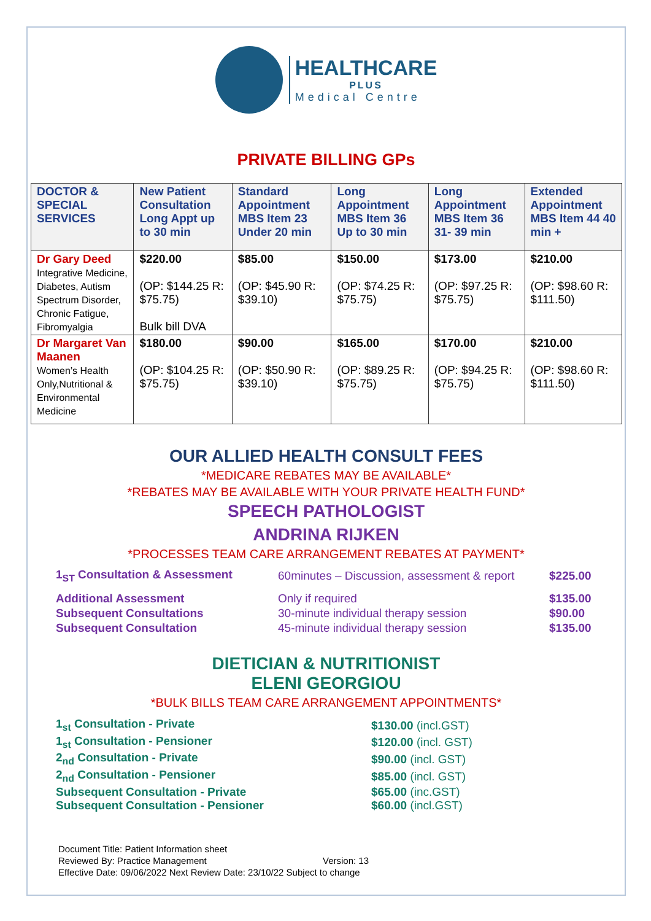HEALTHCARE
PLUS
Medical Centre
PRIVATE BILLING GPs
| DOCTOR & SPECIAL SERVICES | New Patient Consultation Long Appt up to 30 min | Standard Appointment MBS Item 23 Under 20 min | Long Appointment MBS Item 36 Up to 30 min | Long Appointment MBS Item 36 31- 39 min | Extended Appointment MBS Item 44 40 min + |
| --- | --- | --- | --- | --- | --- |
| Dr Gary Deed Integrative Medicine, Diabetes, Autism Spectrum Disorder, Chronic Fatigue, Fibromyalgia | $220.00 (OP: $144.25 R: $75.75) Bulk bill DVA | $85.00 (OP: $45.90 R: $39.10) | $150.00 (OP: $74.25 R: $75.75) | $173.00 (OP: $97.25 R: $75.75) | $210.00 (OP: $98.60 R: $111.50) |
| Dr Margaret Van Maanen Women’s Health Only,Nutritional & Environmental Medicine | $180.00 (OP: $104.25 R: $75.75) | $90.00 (OP: $50.90 R: $39.10) | $165.00 (OP: $89.25 R: $75.75) | $170.00 (OP: $94.25 R: $75.75) | $210.00 (OP: $98.60 R: $111.50) |
OUR ALLIED HEALTH CONSULT FEES
*MEDICARE REBATES MAY BE AVAILABLE*
*REBATES MAY BE AVAILABLE WITH YOUR PRIVATE HEALTH FUND*
SPEECH PATHOLOGIST
ANDRINA RIJKEN
*PROCESSES TEAM CARE ARRANGEMENT REBATES AT PAYMENT*
| 1<sub>ST</sub> Consultation & Assessment | 60minutes – Discussion, assessment & report | $225.00 |
| Additional Assessment | Only if required | $135.00 |
| Subsequent Consultations | 30-minute individual therapy session | $90.00 |
| Subsequent Consultation | 45-minute individual therapy session | $135.00 |
DIETICIAN & NUTRITIONIST
ELENI GEORGIOU
*BULK BILLS TEAM CARE ARRANGEMENT APPOINTMENTS*
| 1<sub>st</sub> Consultation - Private | $130.00 (incl.GST) |
| 1<sub>st</sub> Consultation - Pensioner | $120.00 (incl. GST) |
| 2<sub>nd</sub> Consultation - Private | $90.00 (incl. GST) |
| 2<sub>nd</sub> Consultation - Pensioner | $85.00 (incl. GST) |
| Subsequent Consultation - Private | $65.00 (inc.GST) |
| Subsequent Consultation - Pensioner | $60.00 (incl.GST) |
Document Title: Patient Information sheet
Reviewed By: Practice Management Version: 13
Effective Date: 09/06/2022 Next Review Date: 23/10/22 Subject to change